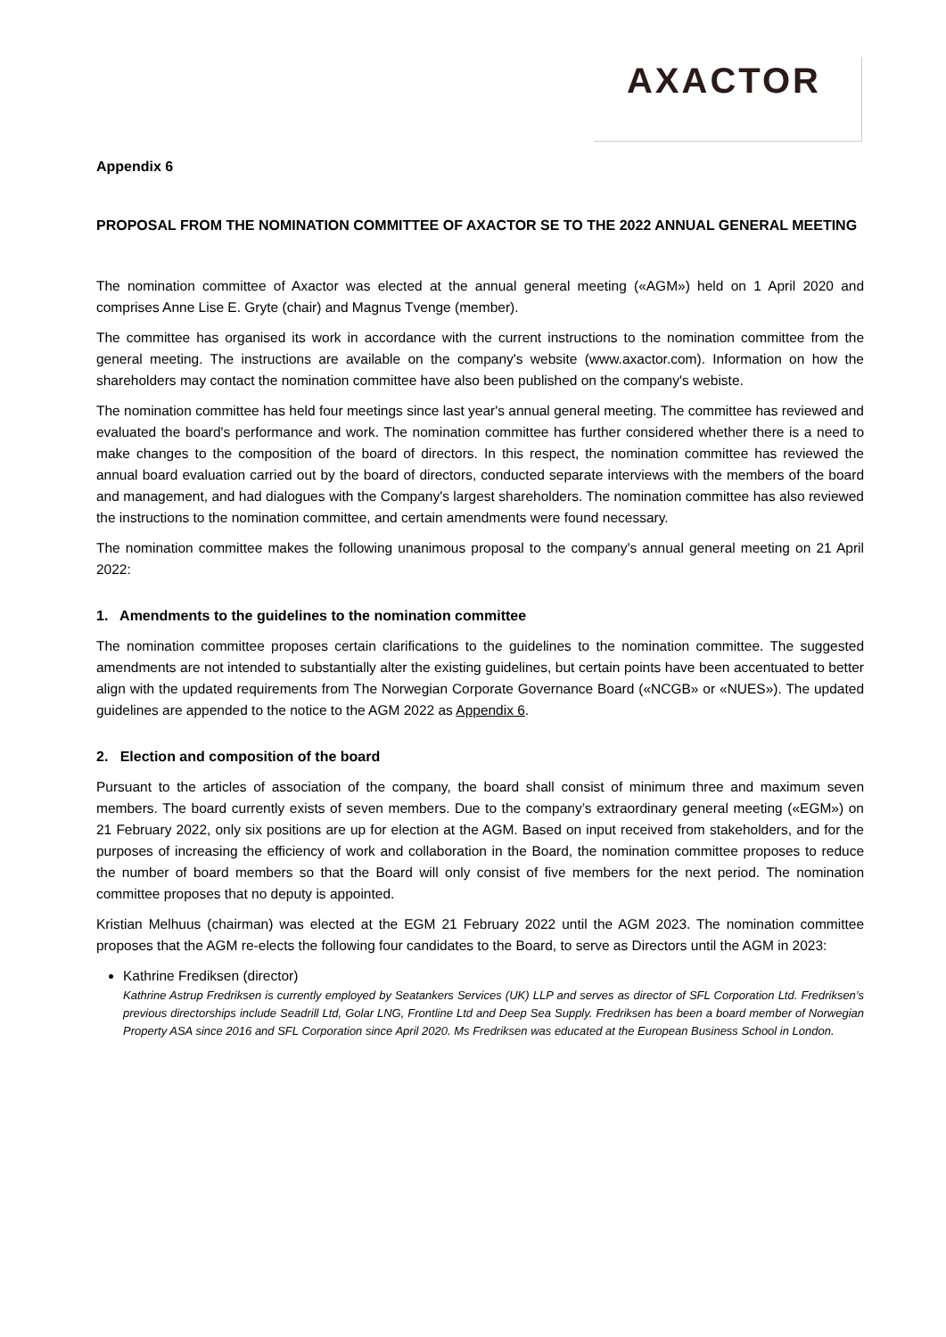AXACTOR
Appendix 6
PROPOSAL FROM THE NOMINATION COMMITTEE OF AXACTOR SE TO THE 2022 ANNUAL GENERAL MEETING
The nomination committee of Axactor was elected at the annual general meeting («AGM») held on 1 April 2020 and comprises Anne Lise E. Gryte (chair) and Magnus Tvenge (member).
The committee has organised its work in accordance with the current instructions to the nomination committee from the general meeting. The instructions are available on the company's website (www.axactor.com). Information on how the shareholders may contact the nomination committee have also been published on the company's webiste.
The nomination committee has held four meetings since last year's annual general meeting. The committee has reviewed and evaluated the board's performance and work. The nomination committee has further considered whether there is a need to make changes to the composition of the board of directors. In this respect, the nomination committee has reviewed the annual board evaluation carried out by the board of directors, conducted separate interviews with the members of the board and management, and had dialogues with the Company's largest shareholders. The nomination committee has also reviewed the instructions to the nomination committee, and certain amendments were found necessary.
The nomination committee makes the following unanimous proposal to the company's annual general meeting on 21 April 2022:
1. Amendments to the guidelines to the nomination committee
The nomination committee proposes certain clarifications to the guidelines to the nomination committee. The suggested amendments are not intended to substantially alter the existing guidelines, but certain points have been accentuated to better align with the updated requirements from The Norwegian Corporate Governance Board («NCGB» or «NUES»). The updated guidelines are appended to the notice to the AGM 2022 as Appendix 6.
2. Election and composition of the board
Pursuant to the articles of association of the company, the board shall consist of minimum three and maximum seven members. The board currently exists of seven members. Due to the company’s extraordinary general meeting («EGM») on 21 February 2022, only six positions are up for election at the AGM. Based on input received from stakeholders, and for the purposes of increasing the efficiency of work and collaboration in the Board, the nomination committee proposes to reduce the number of board members so that the Board will only consist of five members for the next period. The nomination committee proposes that no deputy is appointed.
Kristian Melhuus (chairman) was elected at the EGM 21 February 2022 until the AGM 2023. The nomination committee proposes that the AGM re-elects the following four candidates to the Board, to serve as Directors until the AGM in 2023:
Kathrine Frediksen (director)
Kathrine Astrup Fredriksen is currently employed by Seatankers Services (UK) LLP and serves as director of SFL Corporation Ltd. Fredriksen’s previous directorships include Seadrill Ltd, Golar LNG, Frontline Ltd and Deep Sea Supply. Fredriksen has been a board member of Norwegian Property ASA since 2016 and SFL Corporation since April 2020. Ms Fredriksen was educated at the European Business School in London.